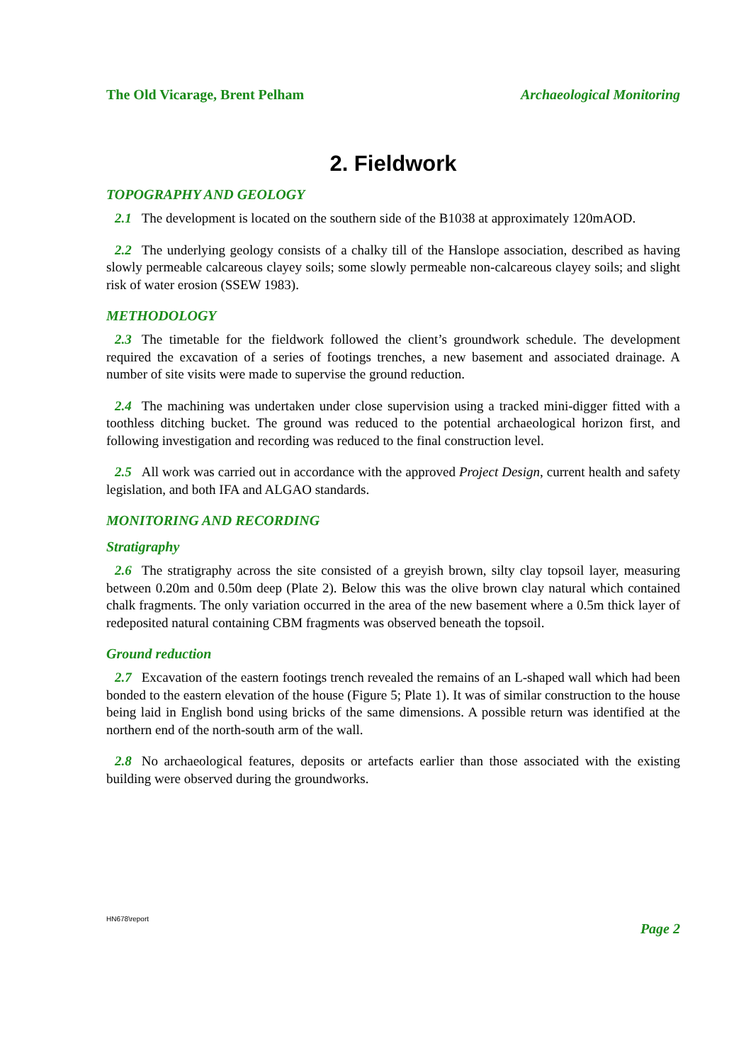The Old Vicarage, Brent Pelham Archaeological Monitoring
2. Fieldwork
TOPOGRAPHY AND GEOLOGY
2.1 The development is located on the southern side of the B1038 at approximately 120mAOD.
2.2 The underlying geology consists of a chalky till of the Hanslope association, described as having slowly permeable calcareous clayey soils; some slowly permeable non-calcareous clayey soils; and slight risk of water erosion (SSEW 1983).
METHODOLOGY
2.3 The timetable for the fieldwork followed the client’s groundwork schedule. The development required the excavation of a series of footings trenches, a new basement and associated drainage. A number of site visits were made to supervise the ground reduction.
2.4 The machining was undertaken under close supervision using a tracked mini-digger fitted with a toothless ditching bucket. The ground was reduced to the potential archaeological horizon first, and following investigation and recording was reduced to the final construction level.
2.5 All work was carried out in accordance with the approved Project Design, current health and safety legislation, and both IFA and ALGAO standards.
MONITORING AND RECORDING
Stratigraphy
2.6 The stratigraphy across the site consisted of a greyish brown, silty clay topsoil layer, measuring between 0.20m and 0.50m deep (Plate 2). Below this was the olive brown clay natural which contained chalk fragments. The only variation occurred in the area of the new basement where a 0.5m thick layer of redeposited natural containing CBM fragments was observed beneath the topsoil.
Ground reduction
2.7 Excavation of the eastern footings trench revealed the remains of an L-shaped wall which had been bonded to the eastern elevation of the house (Figure 5; Plate 1). It was of similar construction to the house being laid in English bond using bricks of the same dimensions. A possible return was identified at the northern end of the north-south arm of the wall.
2.8 No archaeological features, deposits or artefacts earlier than those associated with the existing building were observed during the groundworks.
HN678\report Page 2